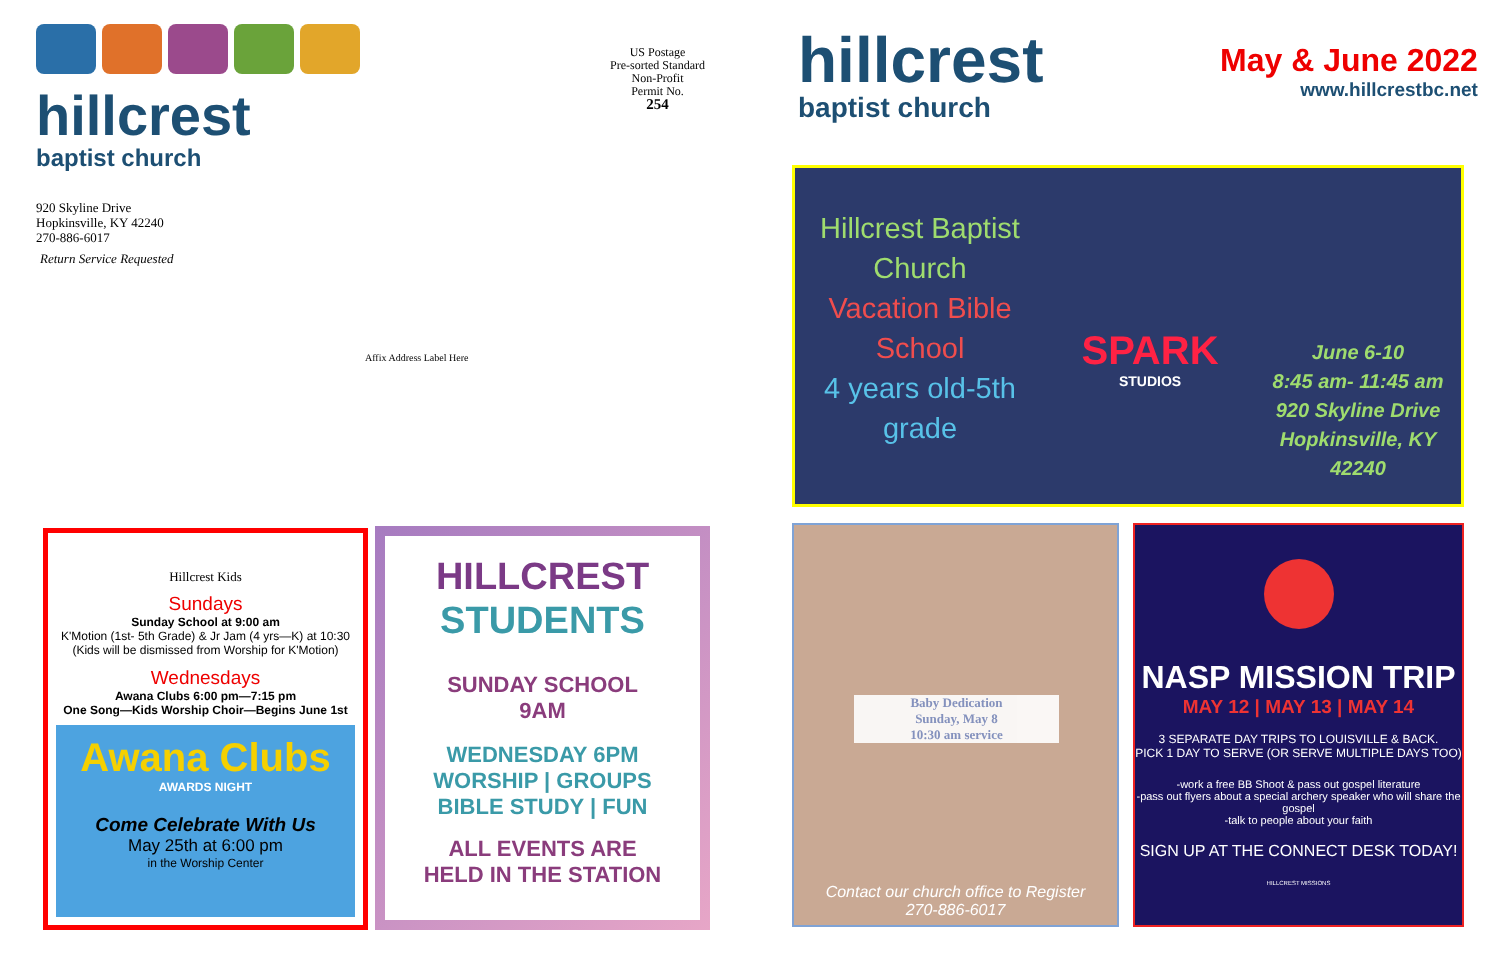hillcrest
baptist church
920 Skyline Drive
Hopkinsville, KY 42240
270-886-6017
Return Service Requested
US Postage
Pre-sorted Standard
Non-Profit
Permit No.
254
Affix Address Label Here
Hillcrest Kids
Sundays
Sunday School at 9:00 am
K'Motion (1st- 5th Grade) & Jr Jam (4 yrs—K) at 10:30
(Kids will be dismissed from Worship for K'Motion)
Wednesdays
Awana Clubs 6:00 pm—7:15 pm
One Song—Kids Worship Choir—Begins June 1st
Awana Clubs
AWARDS NIGHT
Come Celebrate With Us
May 25th at 6:00 pm
in the Worship Center
HILLCREST
STUDENTS
SUNDAY SCHOOL
9AM
WEDNESDAY 6PM
WORSHIP | GROUPS
BIBLE STUDY | FUN
ALL EVENTS ARE
HELD IN THE STATION
hillcrest
baptist church
May & June 2022
www.hillcrestbc.net
Hillcrest Baptist
Church
Vacation Bible
School
4 years old-5th
grade
SPARK
STUDIOS
June 6-10
8:45 am- 11:45 am
920 Skyline Drive
Hopkinsville, KY
42240
Baby Dedication
Sunday, May 8
10:30 am service
Contact our church office to Register
270-886-6017
NASP MISSION TRIP
MAY 12 | MAY 13 | MAY 14
3 SEPARATE DAY TRIPS TO LOUISVILLE & BACK.
PICK 1 DAY TO SERVE (OR SERVE MULTIPLE DAYS TOO)
-work a free BB Shoot & pass out gospel literature
-pass out flyers about a special archery speaker who will share the gospel
-talk to people about your faith
SIGN UP AT THE CONNECT DESK TODAY!
HILLCREST MISSIONS